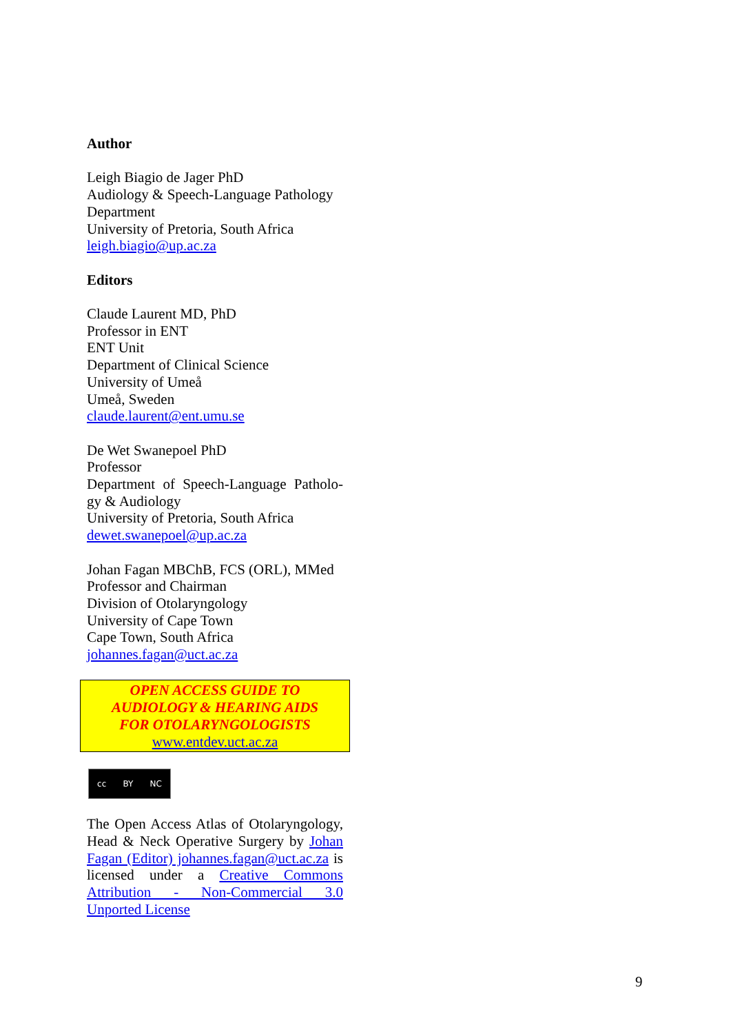Author
Leigh Biagio de Jager PhD
Audiology & Speech-Language Pathology Department
University of Pretoria, South Africa
leigh.biagio@up.ac.za
Editors
Claude Laurent MD, PhD
Professor in ENT
ENT Unit
Department of Clinical Science
University of Umeå
Umeå, Sweden
claude.laurent@ent.umu.se
De Wet Swanepoel PhD
Professor
Department of Speech-Language Patholo-gy & Audiology
University of Pretoria, South Africa
dewet.swanepoel@up.ac.za
Johan Fagan MBChB, FCS (ORL), MMed
Professor and Chairman
Division of Otolaryngology
University of Cape Town
Cape Town, South Africa
johannes.fagan@uct.ac.za
OPEN ACCESS GUIDE TO
AUDIOLOGY & HEARING AIDS
FOR OTOLARYNGOLOGISTS
www.entdev.uct.ac.za
cc BY NC
The Open Access Atlas of Otolaryngology, Head & Neck Operative Surgery by Johan Fagan (Editor) johannes.fagan@uct.ac.za is licensed under a Creative Commons Attribution - Non-Commercial 3.0 Unported License
9